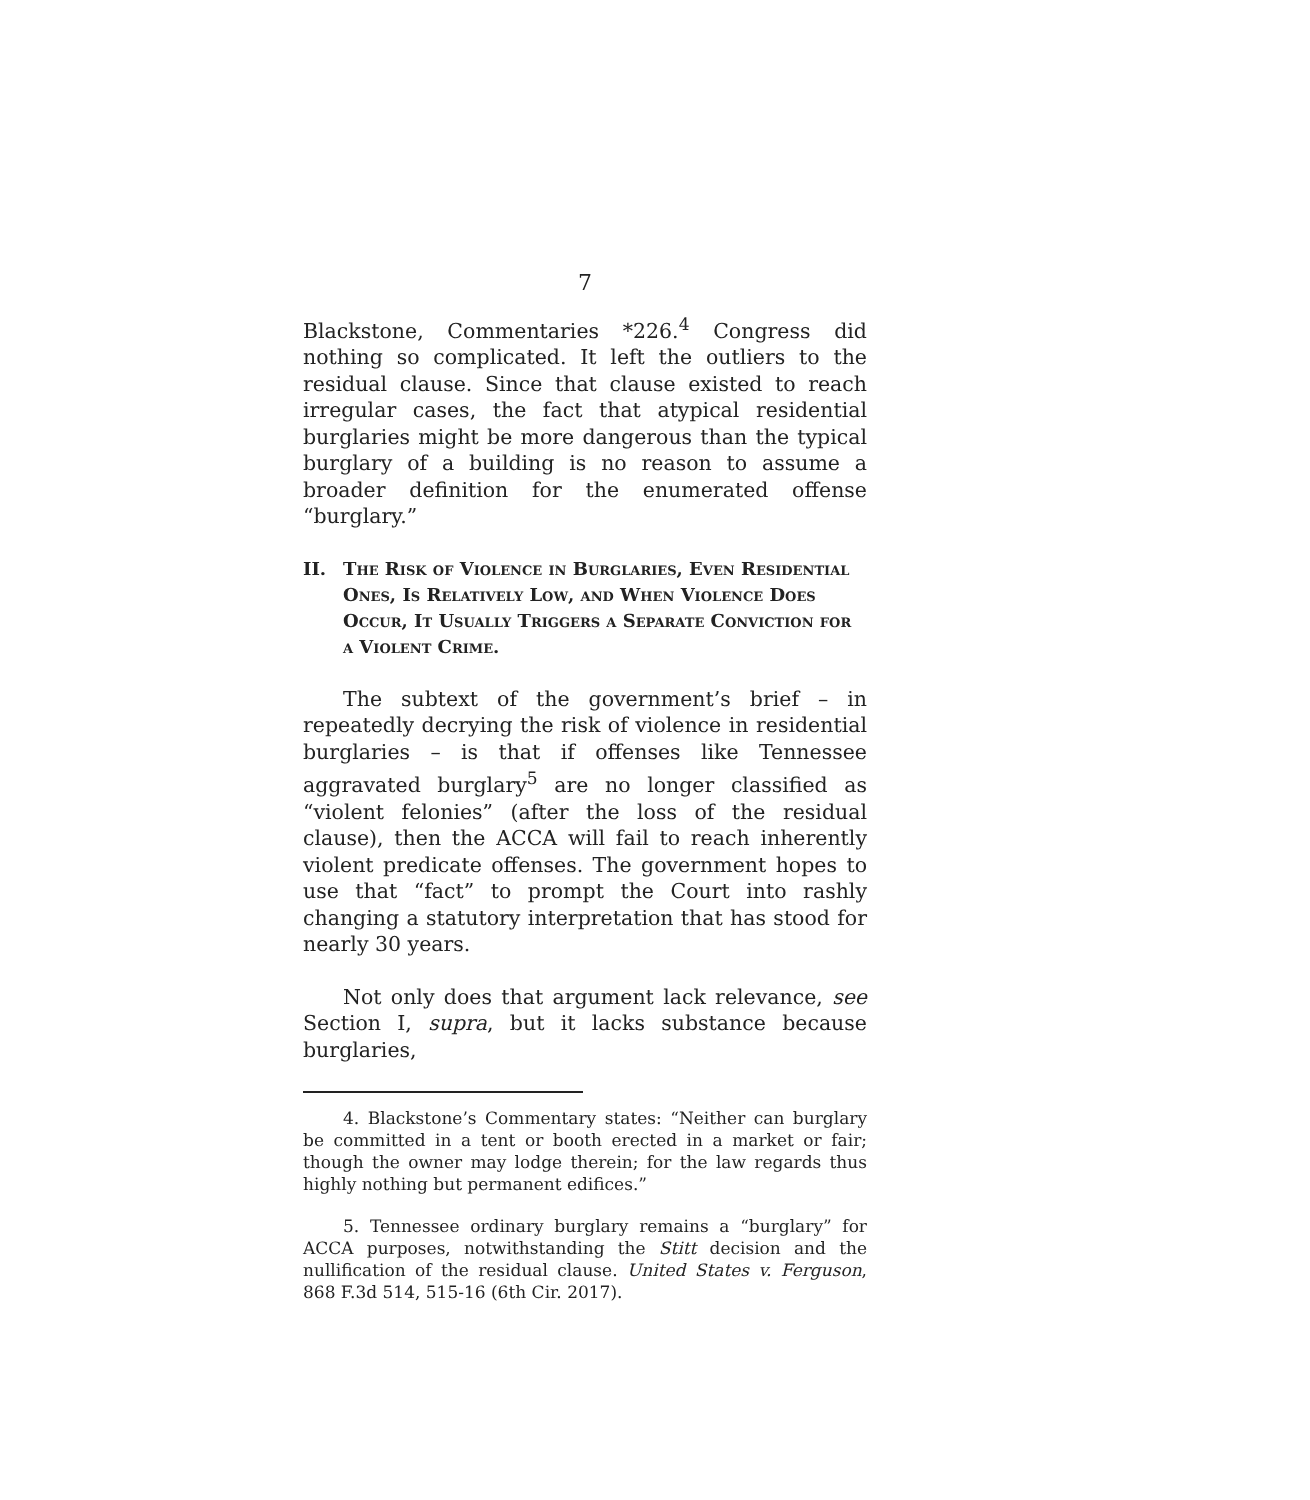7
Blackstone, Commentaries *226.<sup>4</sup> Congress did nothing so complicated. It left the outliers to the residual clause. Since that clause existed to reach irregular cases, the fact that atypical residential burglaries might be more dangerous than the typical burglary of a building is no reason to assume a broader definition for the enumerated offense “burglary.”
II. The Risk of Violence in Burglaries, Even Residential Ones, Is Relatively Low, and When Violence Does Occur, It Usually Triggers a Separate Conviction for a Violent Crime.
The subtext of the government’s brief – in repeatedly decrying the risk of violence in residential burglaries – is that if offenses like Tennessee aggravated burglary<sup>5</sup> are no longer classified as “violent felonies” (after the loss of the residual clause), then the ACCA will fail to reach inherently violent predicate offenses. The government hopes to use that “fact” to prompt the Court into rashly changing a statutory interpretation that has stood for nearly 30 years.
Not only does that argument lack relevance, see Section I, supra, but it lacks substance because burglaries,
4. Blackstone’s Commentary states: “Neither can burglary be committed in a tent or booth erected in a market or fair; though the owner may lodge therein; for the law regards thus highly nothing but permanent edifices.”
5. Tennessee ordinary burglary remains a “burglary” for ACCA purposes, notwithstanding the Stitt decision and the nullification of the residual clause. United States v. Ferguson, 868 F.3d 514, 515-16 (6th Cir. 2017).